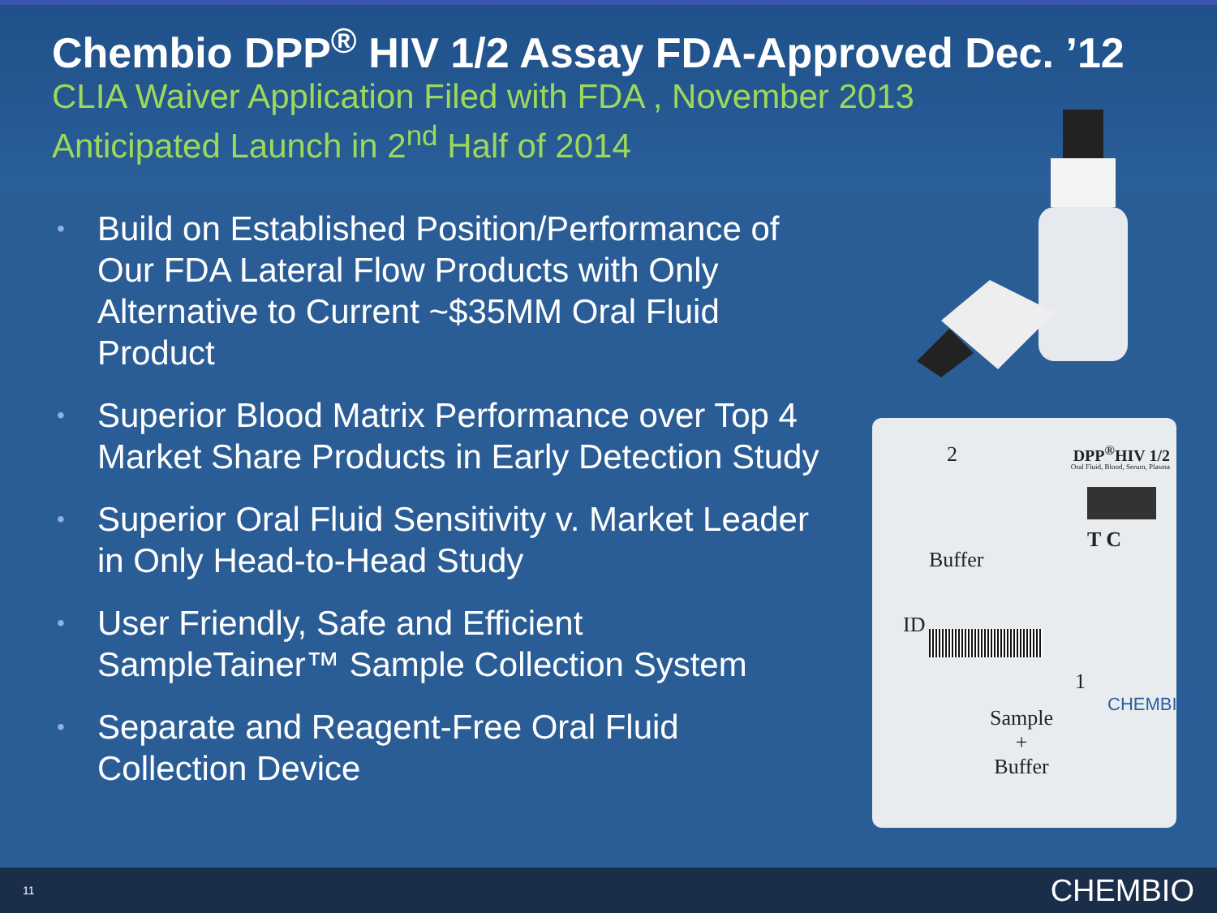Chembio DPP<sup>®</sup> HIV 1/2 Assay FDA-Approved Dec. ’12
CLIA Waiver Application Filed with FDA , November 2013
Anticipated Launch in 2<sup>nd</sup> Half of 2014
• Build on Established Position/Performance of Our FDA Lateral Flow Products with Only Alternative to Current ~$35MM Oral Fluid Product
• Superior Blood Matrix Performance over Top 4 Market Share Products in Early Detection Study
• Superior Oral Fluid Sensitivity v. Market Leader in Only Head-to-Head Study
• User Friendly, Safe and Efficient SampleTainer™ Sample Collection System
• Separate and Reagent-Free Oral Fluid Collection Device
2 DPP<sup>®</sup>HIV 1/2
Oral Fluid, Blood, Serum, Plasma
Buffer
T C
ID
1
Sample
+
Buffer
CHEMBIO
11 CHEMBIO